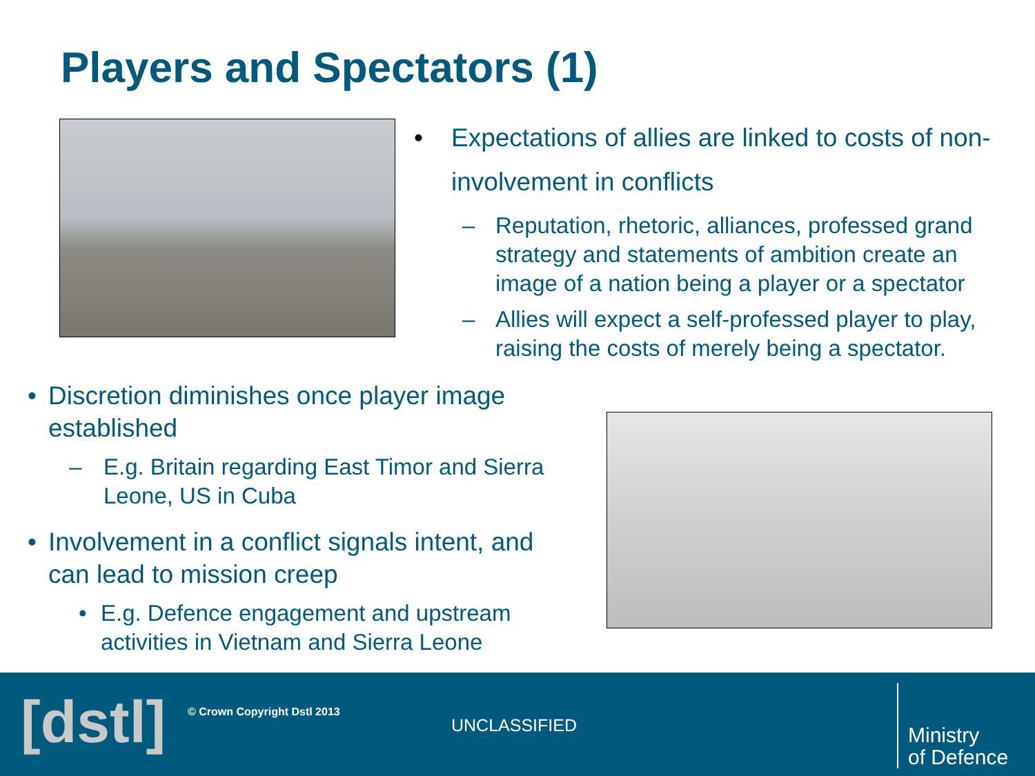Players and Spectators (1)
• Expectations of allies are linked to costs of non-involvement in conflicts
– Reputation, rhetoric, alliances, professed grand strategy and statements of ambition create an image of a nation being a player or a spectator
– Allies will expect a self-professed player to play, raising the costs of merely being a spectator.
• Discretion diminishes once player image established
– E.g. Britain regarding East Timor and Sierra Leone, US in Cuba
• Involvement in a conflict signals intent, and can lead to mission creep
• E.g. Defence engagement and upstream activities in Vietnam and Sierra Leone
[dstl] © Crown Copyright Dstl 2013
UNCLASSIFIED
Ministry
of Defence